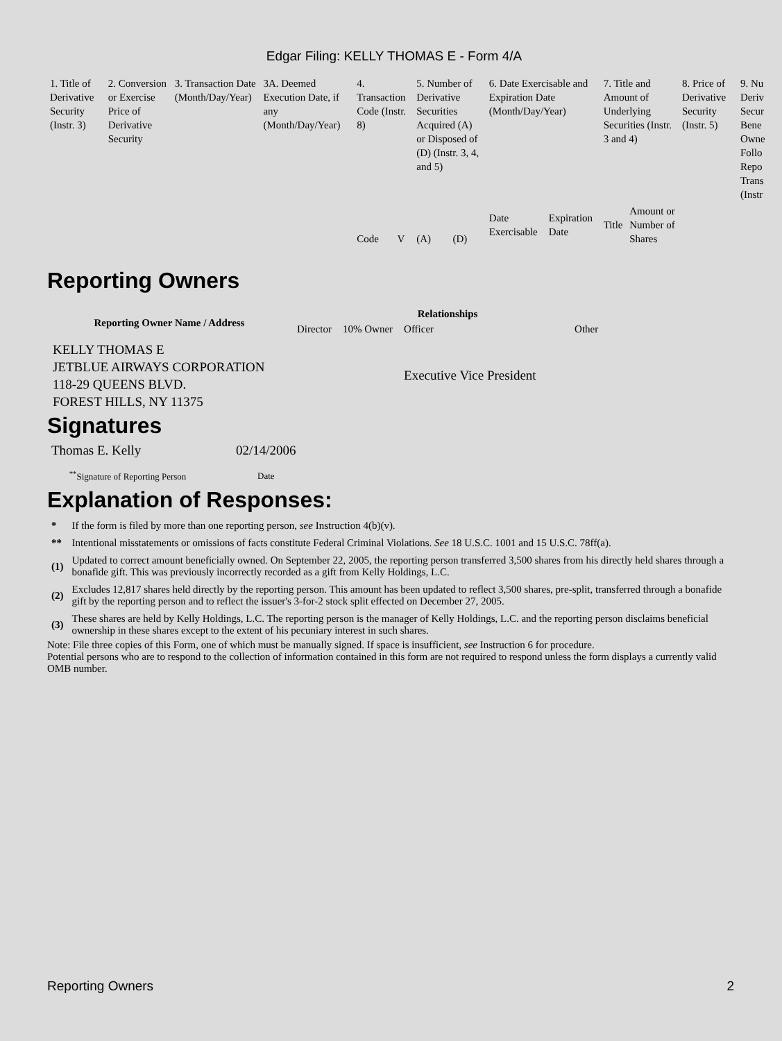Edgar Filing: KELLY THOMAS E - Form 4/A
| 1. Title of Derivative Security (Instr. 3) | 2. Conversion or Exercise Price of Derivative Security | 3. Transaction Date (Month/Day/Year) | 3A. Deemed Execution Date, if any (Month/Day/Year) | 4. Transaction Code (Instr. 8) | | 5. Number of Derivative Securities Acquired (A) or Disposed of (D) (Instr. 3, 4, and 5) | | 6. Date Exercisable and Expiration Date (Month/Day/Year) | | 7. Title and Amount of Underlying Securities (Instr. 3 and 4) | | 8. Price of Derivative Security (Instr. 5) | 9. Nu Deriv Secur Bene Owne Follo Repo Trans (Instr |
| | | | | Code | V | (A) | (D) | Date Exercisable | Expiration Date | Title | Amount or Number of Shares | | |
Reporting Owners
| Reporting Owner Name / Address | Relationships | | | |
| --- | --- | --- | --- | --- |
| | Director | 10% Owner | Officer | Other |
| KELLY THOMAS E JETBLUE AIRWAYS CORPORATION 118-29 QUEENS BLVD. FOREST HILLS, NY 11375 | | | Executive Vice President | |
Signatures
| Thomas E. Kelly | 02/14/2006 |
| <sup>**</sup> Signature of Reporting Person | Date |
Explanation of Responses:
| * | If the form is filed by more than one reporting person, see Instruction 4(b)(v). |
| ** | Intentional misstatements or omissions of facts constitute Federal Criminal Violations. See 18 U.S.C. 1001 and 15 U.S.C. 78ff(a). |
| (1) | Updated to correct amount beneficially owned. On September 22, 2005, the reporting person transferred 3,500 shares from his directly held shares through a bonafide gift. This was previously incorrectly recorded as a gift from Kelly Holdings, L.C. |
| (2) | Excludes 12,817 shares held directly by the reporting person. This amount has been updated to reflect 3,500 shares, pre-split, transferred through a bonafide gift by the reporting person and to reflect the issuer's 3-for-2 stock split effected on December 27, 2005. |
| (3) | These shares are held by Kelly Holdings, L.C. The reporting person is the manager of Kelly Holdings, L.C. and the reporting person disclaims beneficial ownership in these shares except to the extent of his pecuniary interest in such shares. |
Note: File three copies of this Form, one of which must be manually signed. If space is insufficient, see Instruction 6 for procedure.
Potential persons who are to respond to the collection of information contained in this form are not required to respond unless the form displays a currently valid OMB number.
Reporting Owners 2